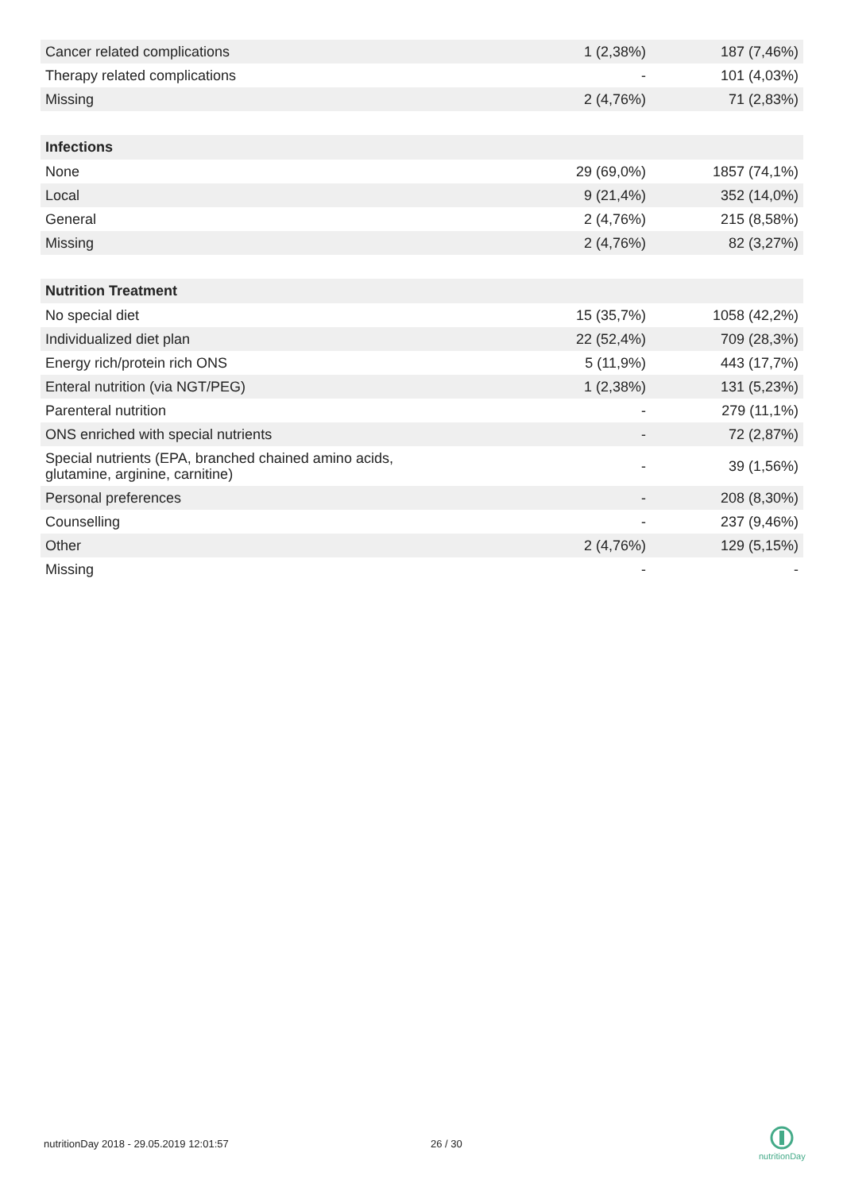| Cancer related complications | 1 (2,38%) | 187 (7,46%) |
| Therapy related complications | - | 101 (4,03%) |
| Missing | 2 (4,76%) | 71 (2,83%) |
| Infections | | |
| None | 29 (69,0%) | 1857 (74,1%) |
| Local | 9 (21,4%) | 352 (14,0%) |
| General | 2 (4,76%) | 215 (8,58%) |
| Missing | 2 (4,76%) | 82 (3,27%) |
| Nutrition Treatment | | |
| No special diet | 15 (35,7%) | 1058 (42,2%) |
| Individualized diet plan | 22 (52,4%) | 709 (28,3%) |
| Energy rich/protein rich ONS | 5 (11,9%) | 443 (17,7%) |
| Enteral nutrition (via NGT/PEG) | 1 (2,38%) | 131 (5,23%) |
| Parenteral nutrition | - | 279 (11,1%) |
| ONS enriched with special nutrients | - | 72 (2,87%) |
| Special nutrients (EPA, branched chained amino acids, glutamine, arginine, carnitine) | - | 39 (1,56%) |
| Personal preferences | - | 208 (8,30%) |
| Counselling | - | 237 (9,46%) |
| Other | 2 (4,76%) | 129 (5,15%) |
| Missing | - | - |
nutritionDay 2018 - 29.05.2019 12:01:57
26 / 30
nutritionDay